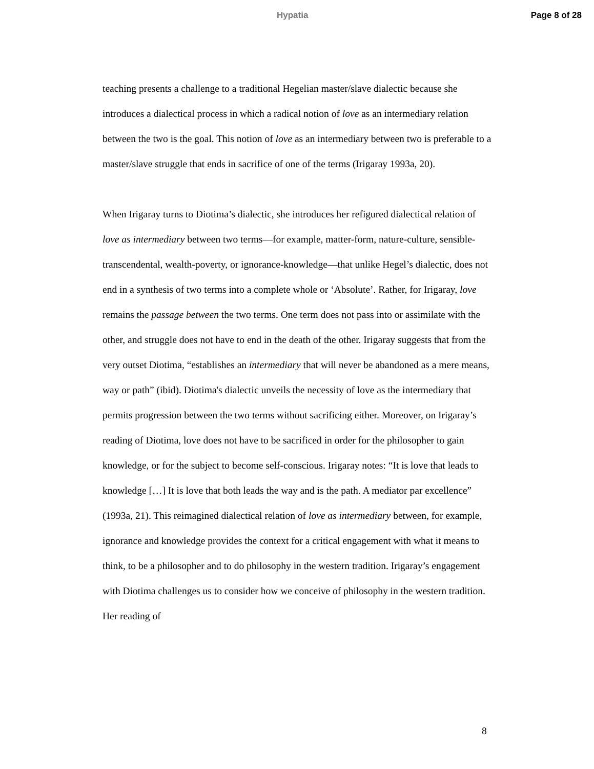Hypatia Page 8 of 28
teaching presents a challenge to a traditional Hegelian master/slave dialectic because she introduces a dialectical process in which a radical notion of love as an intermediary relation between the two is the goal. This notion of love as an intermediary between two is preferable to a master/slave struggle that ends in sacrifice of one of the terms (Irigaray 1993a, 20).
When Irigaray turns to Diotima’s dialectic, she introduces her refigured dialectical relation of love as intermediary between two terms—for example, matter-form, nature-culture, sensible-transcendental, wealth-poverty, or ignorance-knowledge—that unlike Hegel’s dialectic, does not end in a synthesis of two terms into a complete whole or ‘Absolute’. Rather, for Irigaray, love remains the passage between the two terms. One term does not pass into or assimilate with the other, and struggle does not have to end in the death of the other. Irigaray suggests that from the very outset Diotima, “establishes an intermediary that will never be abandoned as a mere means, way or path” (ibid). Diotima's dialectic unveils the necessity of love as the intermediary that permits progression between the two terms without sacrificing either. Moreover, on Irigaray’s reading of Diotima, love does not have to be sacrificed in order for the philosopher to gain knowledge, or for the subject to become self-conscious. Irigaray notes: “It is love that leads to knowledge […] It is love that both leads the way and is the path. A mediator par excellence” (1993a, 21). This reimagined dialectical relation of love as intermediary between, for example, ignorance and knowledge provides the context for a critical engagement with what it means to think, to be a philosopher and to do philosophy in the western tradition. Irigaray’s engagement with Diotima challenges us to consider how we conceive of philosophy in the western tradition. Her reading of
8